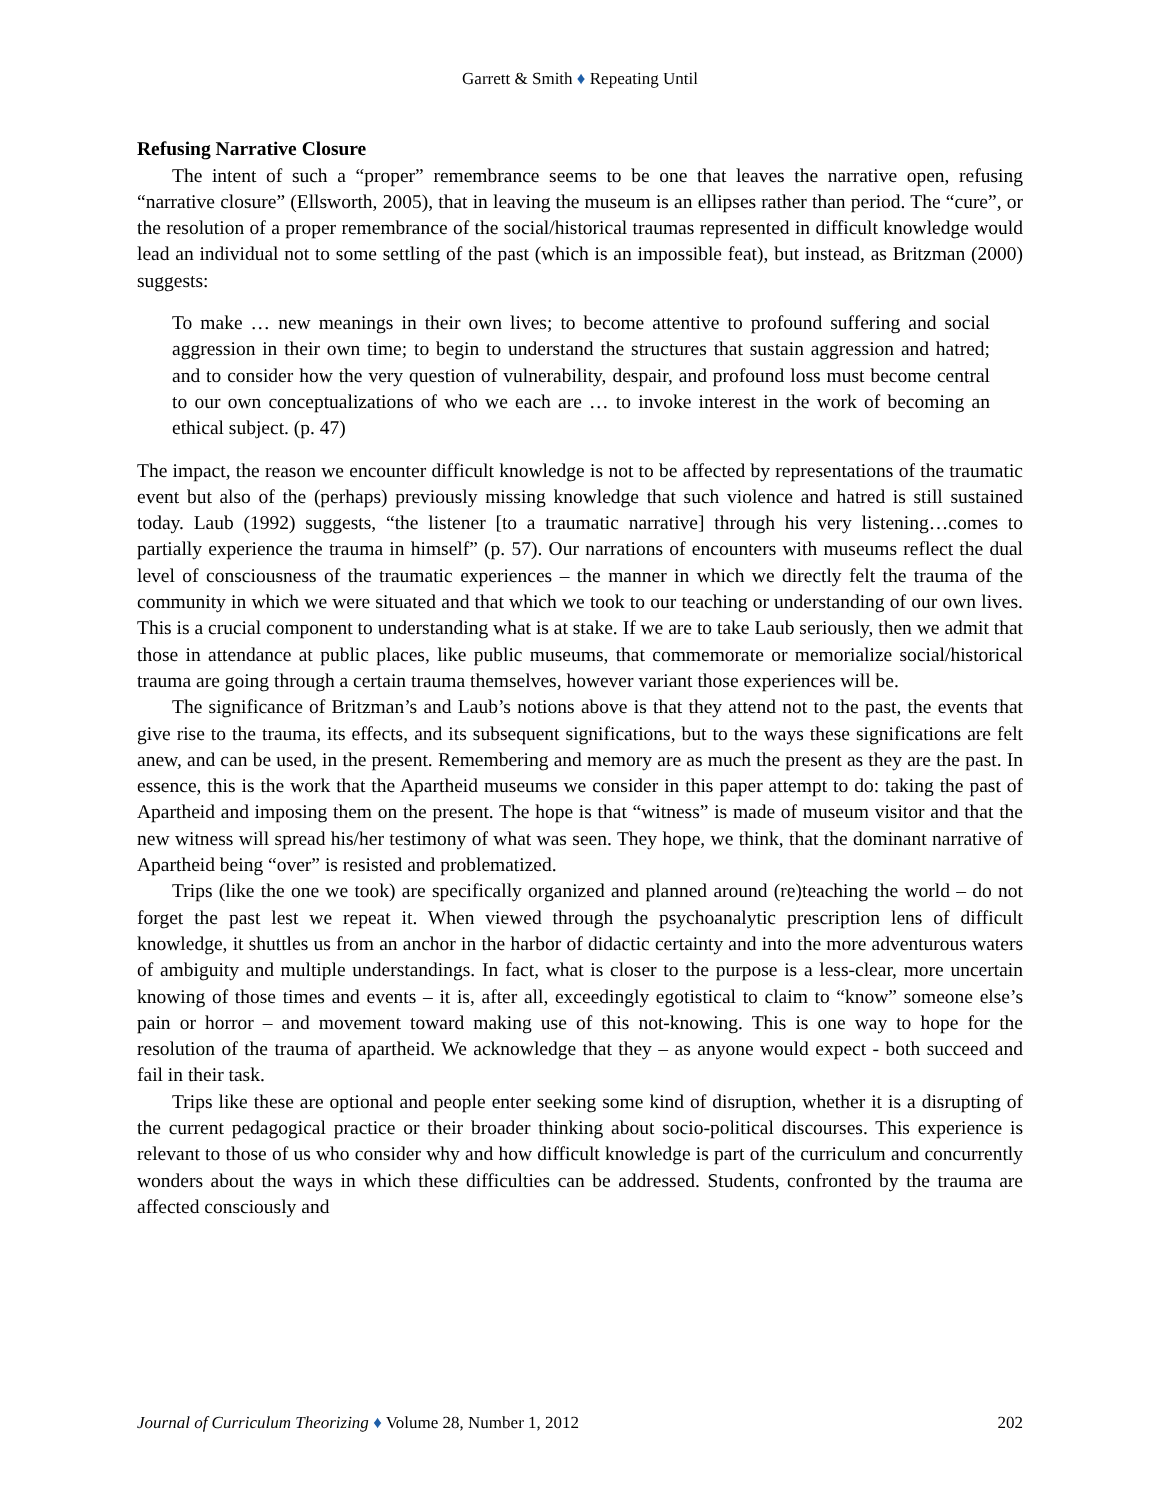Garrett & Smith ♦ Repeating Until
Refusing Narrative Closure
The intent of such a “proper” remembrance seems to be one that leaves the narrative open, refusing “narrative closure” (Ellsworth, 2005), that in leaving the museum is an ellipses rather than period. The “cure”, or the resolution of a proper remembrance of the social/historical traumas represented in difficult knowledge would lead an individual not to some settling of the past (which is an impossible feat), but instead, as Britzman (2000) suggests:
To make … new meanings in their own lives; to become attentive to profound suffering and social aggression in their own time; to begin to understand the structures that sustain aggression and hatred; and to consider how the very question of vulnerability, despair, and profound loss must become central to our own conceptualizations of who we each are … to invoke interest in the work of becoming an ethical subject. (p. 47)
The impact, the reason we encounter difficult knowledge is not to be affected by representations of the traumatic event but also of the (perhaps) previously missing knowledge that such violence and hatred is still sustained today. Laub (1992) suggests, “the listener [to a traumatic narrative] through his very listening…comes to partially experience the trauma in himself” (p. 57). Our narrations of encounters with museums reflect the dual level of consciousness of the traumatic experiences – the manner in which we directly felt the trauma of the community in which we were situated and that which we took to our teaching or understanding of our own lives. This is a crucial component to understanding what is at stake. If we are to take Laub seriously, then we admit that those in attendance at public places, like public museums, that commemorate or memorialize social/historical trauma are going through a certain trauma themselves, however variant those experiences will be.
The significance of Britzman’s and Laub’s notions above is that they attend not to the past, the events that give rise to the trauma, its effects, and its subsequent significations, but to the ways these significations are felt anew, and can be used, in the present. Remembering and memory are as much the present as they are the past. In essence, this is the work that the Apartheid museums we consider in this paper attempt to do: taking the past of Apartheid and imposing them on the present. The hope is that “witness” is made of museum visitor and that the new witness will spread his/her testimony of what was seen. They hope, we think, that the dominant narrative of Apartheid being “over” is resisted and problematized.
Trips (like the one we took) are specifically organized and planned around (re)teaching the world – do not forget the past lest we repeat it. When viewed through the psychoanalytic prescription lens of difficult knowledge, it shuttles us from an anchor in the harbor of didactic certainty and into the more adventurous waters of ambiguity and multiple understandings. In fact, what is closer to the purpose is a less-clear, more uncertain knowing of those times and events – it is, after all, exceedingly egotistical to claim to “know” someone else’s pain or horror – and movement toward making use of this not-knowing. This is one way to hope for the resolution of the trauma of apartheid. We acknowledge that they – as anyone would expect - both succeed and fail in their task.
Trips like these are optional and people enter seeking some kind of disruption, whether it is a disrupting of the current pedagogical practice or their broader thinking about socio-political discourses. This experience is relevant to those of us who consider why and how difficult knowledge is part of the curriculum and concurrently wonders about the ways in which these difficulties can be addressed. Students, confronted by the trauma are affected consciously and
Journal of Curriculum Theorizing ♦ Volume 28, Number 1, 2012 202